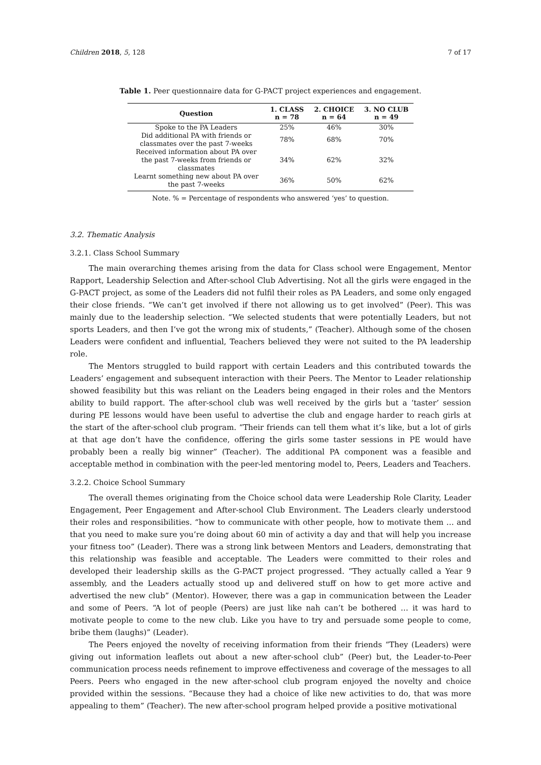Children 2018, 5, 128 7 of 17
Table 1. Peer questionnaire data for G-PACT project experiences and engagement.
| Question | 1. CLASS n = 78 | 2. CHOICE n = 64 | 3. NO CLUB n = 49 |
| --- | --- | --- | --- |
| Spoke to the PA Leaders | 25% | 46% | 30% |
| Did additional PA with friends or classmates over the past 7-weeks | 78% | 68% | 70% |
| Received information about PA over the past 7-weeks from friends or classmates | 34% | 62% | 32% |
| Learnt something new about PA over the past 7-weeks | 36% | 50% | 62% |
Note. % = Percentage of respondents who answered ‘yes’ to question.
3.2. Thematic Analysis
3.2.1. Class School Summary
The main overarching themes arising from the data for Class school were Engagement, Mentor Rapport, Leadership Selection and After-school Club Advertising. Not all the girls were engaged in the G-PACT project, as some of the Leaders did not fulfil their roles as PA Leaders, and some only engaged their close friends. “We can’t get involved if there not allowing us to get involved” (Peer). This was mainly due to the leadership selection. “We selected students that were potentially Leaders, but not sports Leaders, and then I’ve got the wrong mix of students,” (Teacher). Although some of the chosen Leaders were confident and influential, Teachers believed they were not suited to the PA leadership role.
The Mentors struggled to build rapport with certain Leaders and this contributed towards the Leaders’ engagement and subsequent interaction with their Peers. The Mentor to Leader relationship showed feasibility but this was reliant on the Leaders being engaged in their roles and the Mentors ability to build rapport. The after-school club was well received by the girls but a ‘taster’ session during PE lessons would have been useful to advertise the club and engage harder to reach girls at the start of the after-school club program. “Their friends can tell them what it’s like, but a lot of girls at that age don’t have the confidence, offering the girls some taster sessions in PE would have probably been a really big winner” (Teacher). The additional PA component was a feasible and acceptable method in combination with the peer-led mentoring model to, Peers, Leaders and Teachers.
3.2.2. Choice School Summary
The overall themes originating from the Choice school data were Leadership Role Clarity, Leader Engagement, Peer Engagement and After-school Club Environment. The Leaders clearly understood their roles and responsibilities. “how to communicate with other people, how to motivate them … and that you need to make sure you’re doing about 60 min of activity a day and that will help you increase your fitness too” (Leader). There was a strong link between Mentors and Leaders, demonstrating that this relationship was feasible and acceptable. The Leaders were committed to their roles and developed their leadership skills as the G-PACT project progressed. “They actually called a Year 9 assembly, and the Leaders actually stood up and delivered stuff on how to get more active and advertised the new club” (Mentor). However, there was a gap in communication between the Leader and some of Peers. “A lot of people (Peers) are just like nah can’t be bothered … it was hard to motivate people to come to the new club. Like you have to try and persuade some people to come, bribe them (laughs)” (Leader).
The Peers enjoyed the novelty of receiving information from their friends “They (Leaders) were giving out information leaflets out about a new after-school club” (Peer) but, the Leader-to-Peer communication process needs refinement to improve effectiveness and coverage of the messages to all Peers. Peers who engaged in the new after-school club program enjoyed the novelty and choice provided within the sessions. “Because they had a choice of like new activities to do, that was more appealing to them” (Teacher). The new after-school program helped provide a positive motivational